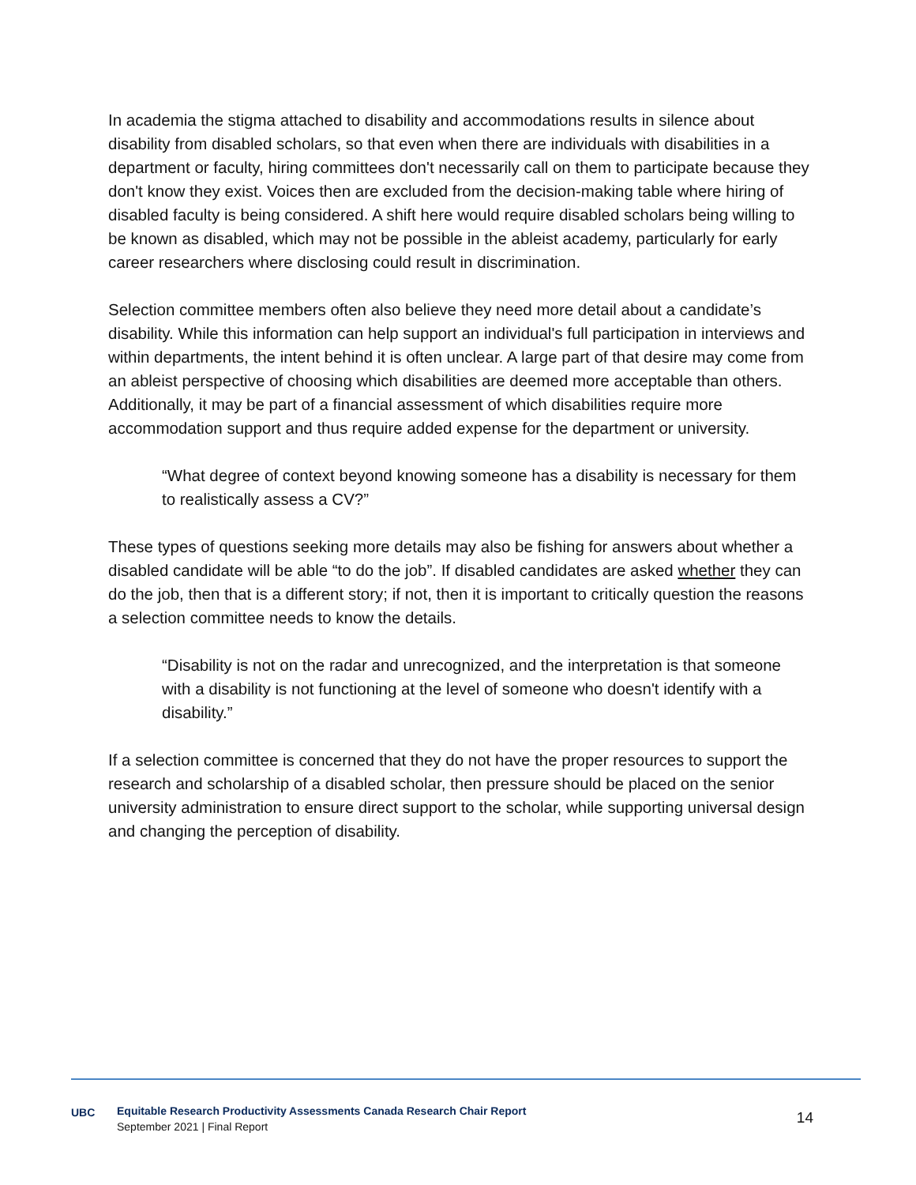In academia the stigma attached to disability and accommodations results in silence about disability from disabled scholars, so that even when there are individuals with disabilities in a department or faculty, hiring committees don't necessarily call on them to participate because they don't know they exist. Voices then are excluded from the decision-making table where hiring of disabled faculty is being considered. A shift here would require disabled scholars being willing to be known as disabled, which may not be possible in the ableist academy, particularly for early career researchers where disclosing could result in discrimination.
Selection committee members often also believe they need more detail about a candidate’s disability. While this information can help support an individual's full participation in interviews and within departments, the intent behind it is often unclear. A large part of that desire may come from an ableist perspective of choosing which disabilities are deemed more acceptable than others. Additionally, it may be part of a financial assessment of which disabilities require more accommodation support and thus require added expense for the department or university.
“What degree of context beyond knowing someone has a disability is necessary for them to realistically assess a CV?”
These types of questions seeking more details may also be fishing for answers about whether a disabled candidate will be able “to do the job”. If disabled candidates are asked whether they can do the job, then that is a different story; if not, then it is important to critically question the reasons a selection committee needs to know the details.
“Disability is not on the radar and unrecognized, and the interpretation is that someone with a disability is not functioning at the level of someone who doesn't identify with a disability.”
If a selection committee is concerned that they do not have the proper resources to support the research and scholarship of a disabled scholar, then pressure should be placed on the senior university administration to ensure direct support to the scholar, while supporting universal design and changing the perception of disability.
UBC
Equitable Research Productivity Assessments Canada Research Chair Report
September 2021 | Final Report
14